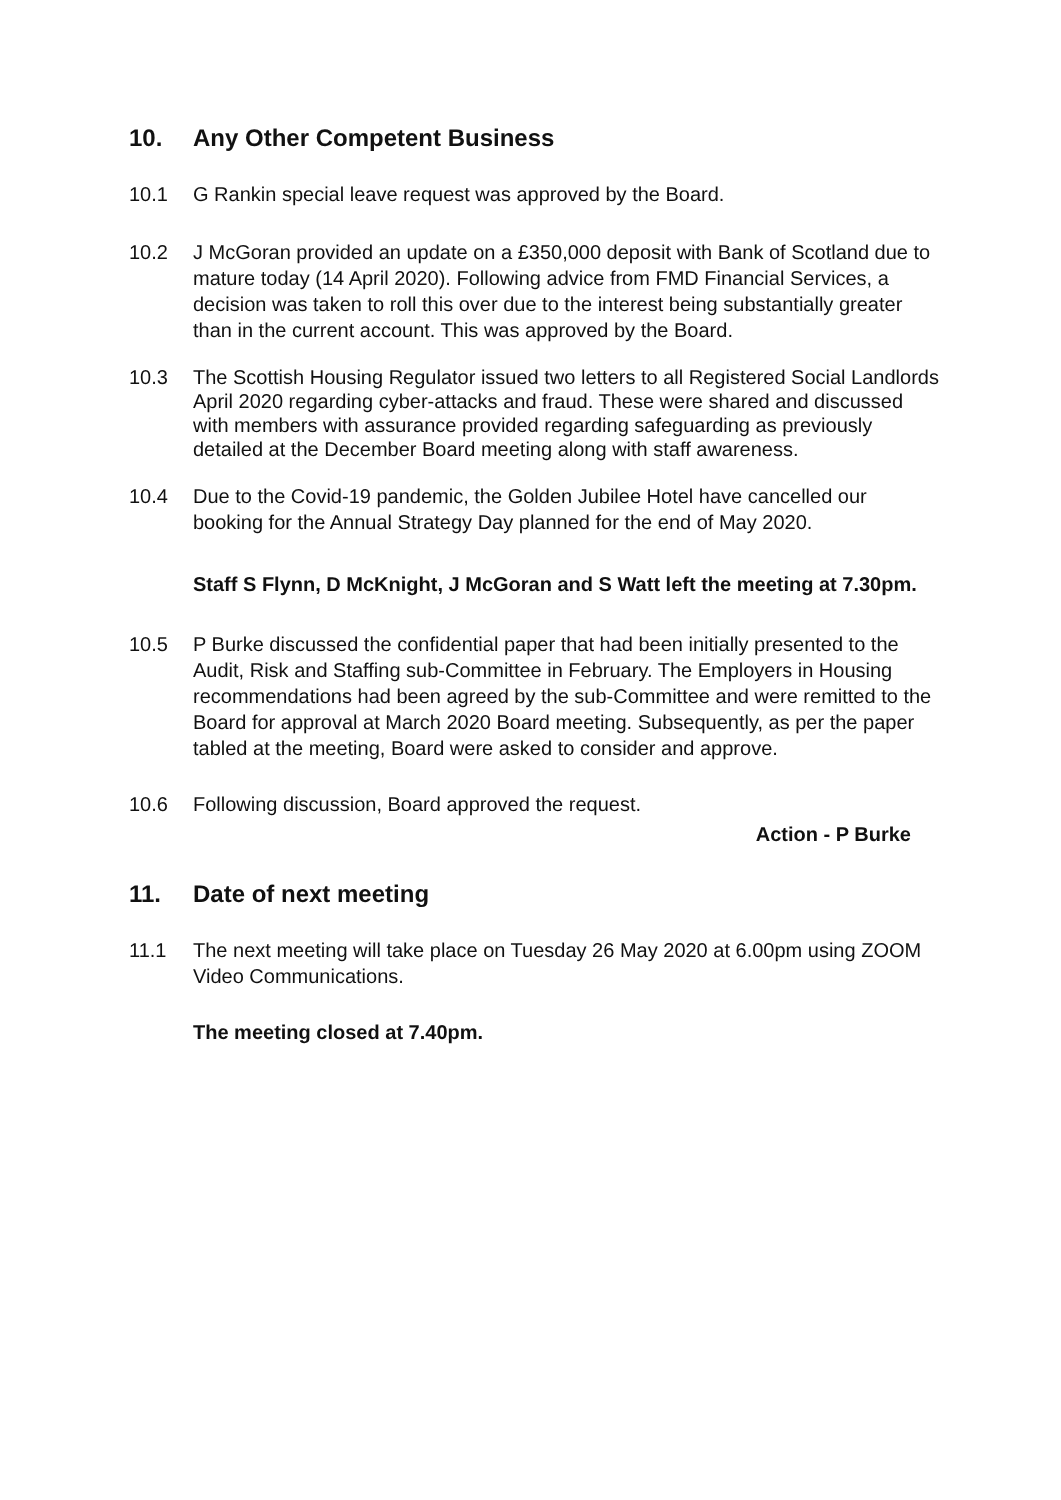10. Any Other Competent Business
10.1 G Rankin special leave request was approved by the Board.
10.2 J McGoran provided an update on a £350,000 deposit with Bank of Scotland due to mature today (14 April 2020). Following advice from FMD Financial Services, a decision was taken to roll this over due to the interest being substantially greater than in the current account. This was approved by the Board.
10.3 The Scottish Housing Regulator issued two letters to all Registered Social Landlords April 2020 regarding cyber-attacks and fraud. These were shared and discussed with members with assurance provided regarding safeguarding as previously detailed at the December Board meeting along with staff awareness.
10.4 Due to the Covid-19 pandemic, the Golden Jubilee Hotel have cancelled our booking for the Annual Strategy Day planned for the end of May 2020.
Staff S Flynn, D McKnight, J McGoran and S Watt left the meeting at 7.30pm.
10.5 P Burke discussed the confidential paper that had been initially presented to the Audit, Risk and Staffing sub-Committee in February. The Employers in Housing recommendations had been agreed by the sub-Committee and were remitted to the Board for approval at March 2020 Board meeting. Subsequently, as per the paper tabled at the meeting, Board were asked to consider and approve.
10.6 Following discussion, Board approved the request.
Action - P Burke
11. Date of next meeting
11.1 The next meeting will take place on Tuesday 26 May 2020 at 6.00pm using ZOOM Video Communications.
The meeting closed at 7.40pm.